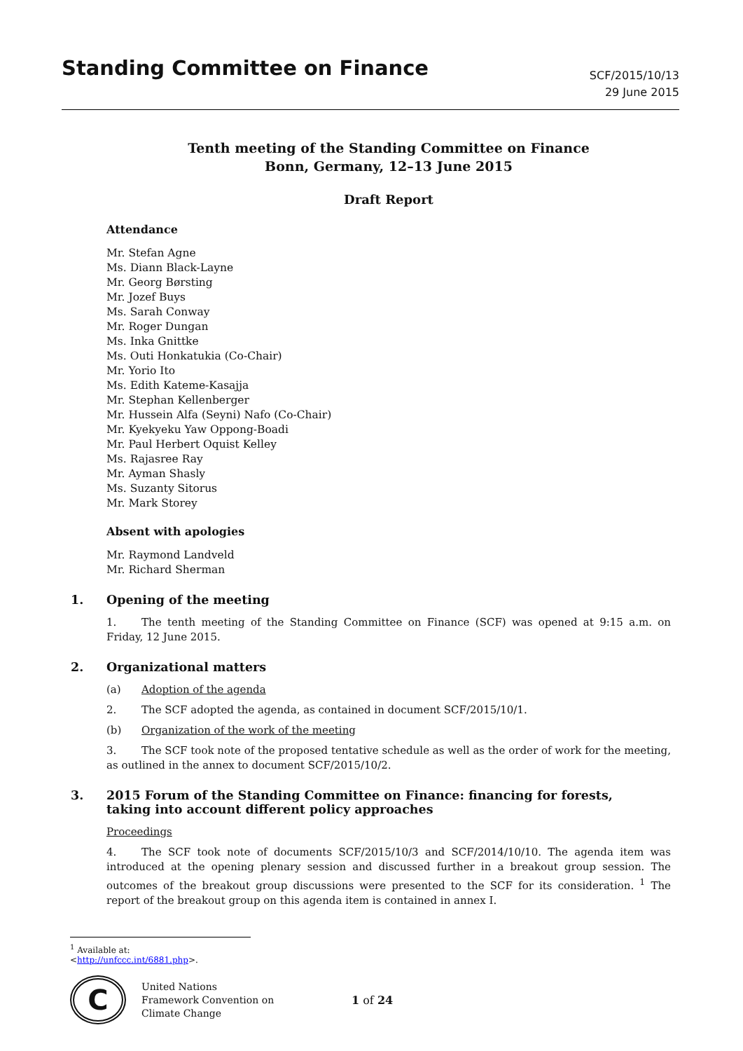Standing Committee on Finance
SCF/2015/10/13
29 June 2015
Tenth meeting of the Standing Committee on Finance
Bonn, Germany, 12–13 June 2015
Draft Report
Attendance
Mr. Stefan Agne
Ms. Diann Black-Layne
Mr. Georg Børsting
Mr. Jozef Buys
Ms. Sarah Conway
Mr. Roger Dungan
Ms. Inka Gnittke
Ms. Outi Honkatukia (Co-Chair)
Mr. Yorio Ito
Ms. Edith Kateme-Kasajja
Mr. Stephan Kellenberger
Mr. Hussein Alfa (Seyni) Nafo (Co-Chair)
Mr. Kyekyeku Yaw Oppong-Boadi
Mr. Paul Herbert Oquist Kelley
Ms. Rajasree Ray
Mr. Ayman Shasly
Ms. Suzanty Sitorus
Mr. Mark Storey
Absent with apologies
Mr. Raymond Landveld
Mr. Richard Sherman
1. Opening of the meeting
1. The tenth meeting of the Standing Committee on Finance (SCF) was opened at 9:15 a.m. on Friday, 12 June 2015.
2. Organizational matters
(a) Adoption of the agenda
2. The SCF adopted the agenda, as contained in document SCF/2015/10/1.
(b) Organization of the work of the meeting
3. The SCF took note of the proposed tentative schedule as well as the order of work for the meeting, as outlined in the annex to document SCF/2015/10/2.
3. 2015 Forum of the Standing Committee on Finance: financing for forests,
taking into account different policy approaches
Proceedings
4. The SCF took note of documents SCF/2015/10/3 and SCF/2014/10/10. The agenda item was introduced at the opening plenary session and discussed further in a breakout group session. The outcomes of the breakout group discussions were presented to the SCF for its consideration. <sup>1</sup> The report of the breakout group on this agenda item is contained in annex I.
<sup>1</sup> Available at: <http://unfccc.int/6881.php>.
C
United Nations
Framework Convention on
Climate Change
1 of 24